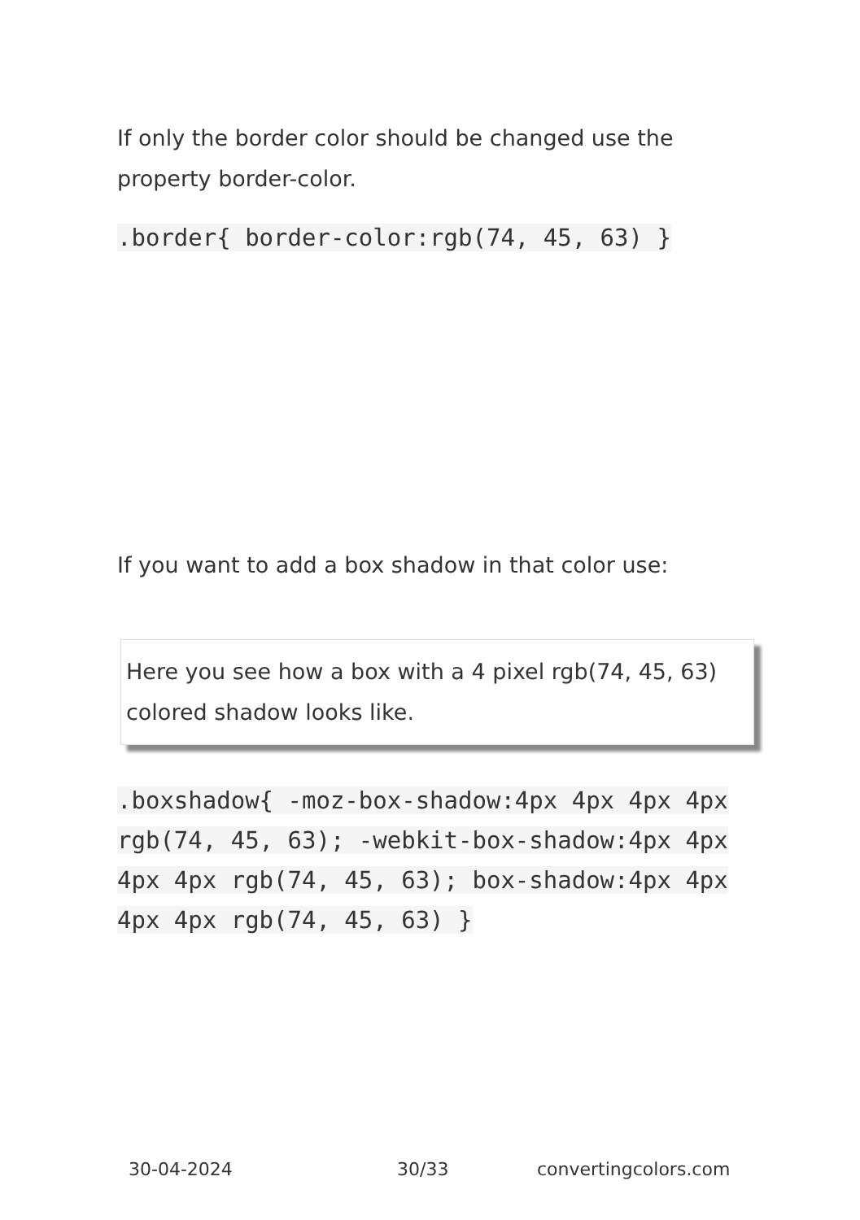If only the border color should be changed use the property border-color.
.border{ border-color:rgb(74, 45, 63) }
If you want to add a box shadow in that color use:
Here you see how a box with a 4 pixel rgb(74, 45, 63) colored shadow looks like.
.boxshadow{ -moz-box-shadow:4px 4px 4px 4px rgb(74, 45, 63); -webkit-box-shadow:4px 4px 4px 4px rgb(74, 45, 63); box-shadow:4px 4px 4px 4px rgb(74, 45, 63) }
30-04-2024 30/33 convertingcolors.com